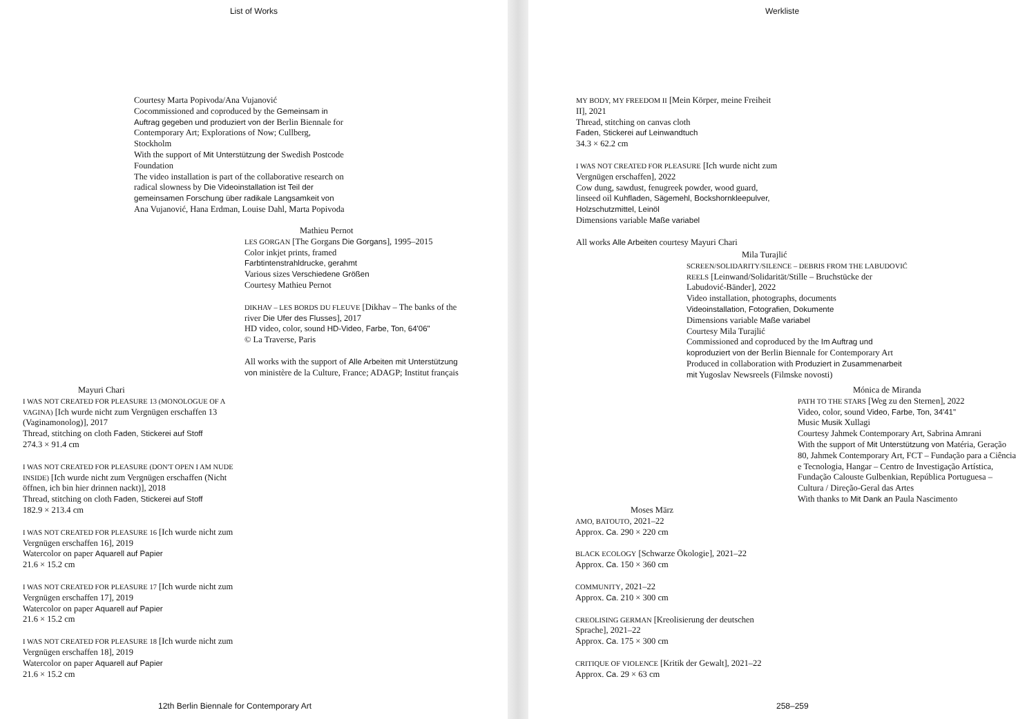List of Works
Courtesy Marta Popivoda/Ana Vujanović
Cocommissioned and coproduced by the Gemeinsam in Auftrag gegeben und produziert von der Berlin Biennale for Contemporary Art; Explorations of Now; Cullberg, Stockholm
With the support of Mit Unterstützung der Swedish Postcode Foundation
The video installation is part of the collaborative research on radical slowness by Die Videoinstallation ist Teil der gemeinsamen Forschung über radikale Langsamkeit von Ana Vujanović, Hana Erdman, Louise Dahl, Marta Popivoda
Mathieu Pernot
LES GORGAN [The Gorgans Die Gorgans], 1995–2015
Color inkjet prints, framed
Farbtintenstrahldrucke, gerahmt
Various sizes Verschiedene Größen
Courtesy Mathieu Pernot
DIKHAV – LES BORDS DU FLEUVE [Dikhav – The banks of the river Die Ufer des Flusses], 2017
HD video, color, sound HD-Video, Farbe, Ton, 64'06"
© La Traverse, Paris
All works with the support of Alle Arbeiten mit Unterstützung von ministère de la Culture, France; ADAGP; Institut français
Mayuri Chari
I WAS NOT CREATED FOR PLEASURE 13 (MONOLOGUE OF A VAGINA) [Ich wurde nicht zum Vergnügen erschaffen 13 (Vaginamonolog)], 2017
Thread, stitching on cloth Faden, Stickerei auf Stoff
274.3 × 91.4 cm
I WAS NOT CREATED FOR PLEASURE (DON'T OPEN I AM NUDE INSIDE) [Ich wurde nicht zum Vergnügen erschaffen (Nicht öffnen, ich bin hier drinnen nackt)], 2018
Thread, stitching on cloth Faden, Stickerei auf Stoff
182.9 × 213.4 cm
I WAS NOT CREATED FOR PLEASURE 16 [Ich wurde nicht zum Vergnügen erschaffen 16], 2019
Watercolor on paper Aquarell auf Papier
21.6 × 15.2 cm
I WAS NOT CREATED FOR PLEASURE 17 [Ich wurde nicht zum Vergnügen erschaffen 17], 2019
Watercolor on paper Aquarell auf Papier
21.6 × 15.2 cm
I WAS NOT CREATED FOR PLEASURE 18 [Ich wurde nicht zum Vergnügen erschaffen 18], 2019
Watercolor on paper Aquarell auf Papier
21.6 × 15.2 cm
12th Berlin Biennale for Contemporary Art
Werkliste
MY BODY, MY FREEDOM II [Mein Körper, meine Freiheit II], 2021
Thread, stitching on canvas cloth
Faden, Stickerei auf Leinwandtuch
34.3 × 62.2 cm
I WAS NOT CREATED FOR PLEASURE [Ich wurde nicht zum Vergnügen erschaffen], 2022
Cow dung, sawdust, fenugreek powder, wood guard, linseed oil Kuhfladen, Sägemehl, Bockshornkleepulver, Holzschutzmittel, Leinöl
Dimensions variable Maße variabel
All works Alle Arbeiten courtesy Mayuri Chari
Mila Turajlić
SCREEN/SOLIDARITY/SILENCE – DEBRIS FROM THE LABUDOVIĆ REELS [Leinwand/Solidarität/Stille – Bruchstücke der Labudović-Bänder], 2022
Video installation, photographs, documents
Videoinstallation, Fotografien, Dokumente
Dimensions variable Maße variabel
Courtesy Mila Turajlić
Commissioned and coproduced by the Im Auftrag und koproduziert von der Berlin Biennale for Contemporary Art
Produced in collaboration with Produziert in Zusammenarbeit mit Yugoslav Newsreels (Filmske novosti)
Mónica de Miranda
PATH TO THE STARS [Weg zu den Sternen], 2022
Video, color, sound Video, Farbe, Ton, 34'41"
Music Musik Xullagi
Courtesy Jahmek Contemporary Art, Sabrina Amrani
With the support of Mit Unterstützung von Matéria, Geração 80, Jahmek Contemporary Art, FCT – Fundação para a Ciência e Tecnologia, Hangar – Centro de Investigação Artística, Fundação Calouste Gulbenkian, República Portuguesa – Cultura / Direção-Geral das Artes
With thanks to Mit Dank an Paula Nascimento
Moses März
AMO, BATOUTO, 2021–22
Approx. Ca. 290 × 220 cm
BLACK ECOLOGY [Schwarze Ökologie], 2021–22
Approx. Ca. 150 × 360 cm
COMMUNITY, 2021–22
Approx. Ca. 210 × 300 cm
CREOLISING GERMAN [Kreolisierung der deutschen Sprache], 2021–22
Approx. Ca. 175 × 300 cm
CRITIQUE OF VIOLENCE [Kritik der Gewalt], 2021–22
Approx. Ca. 29 × 63 cm
258–259